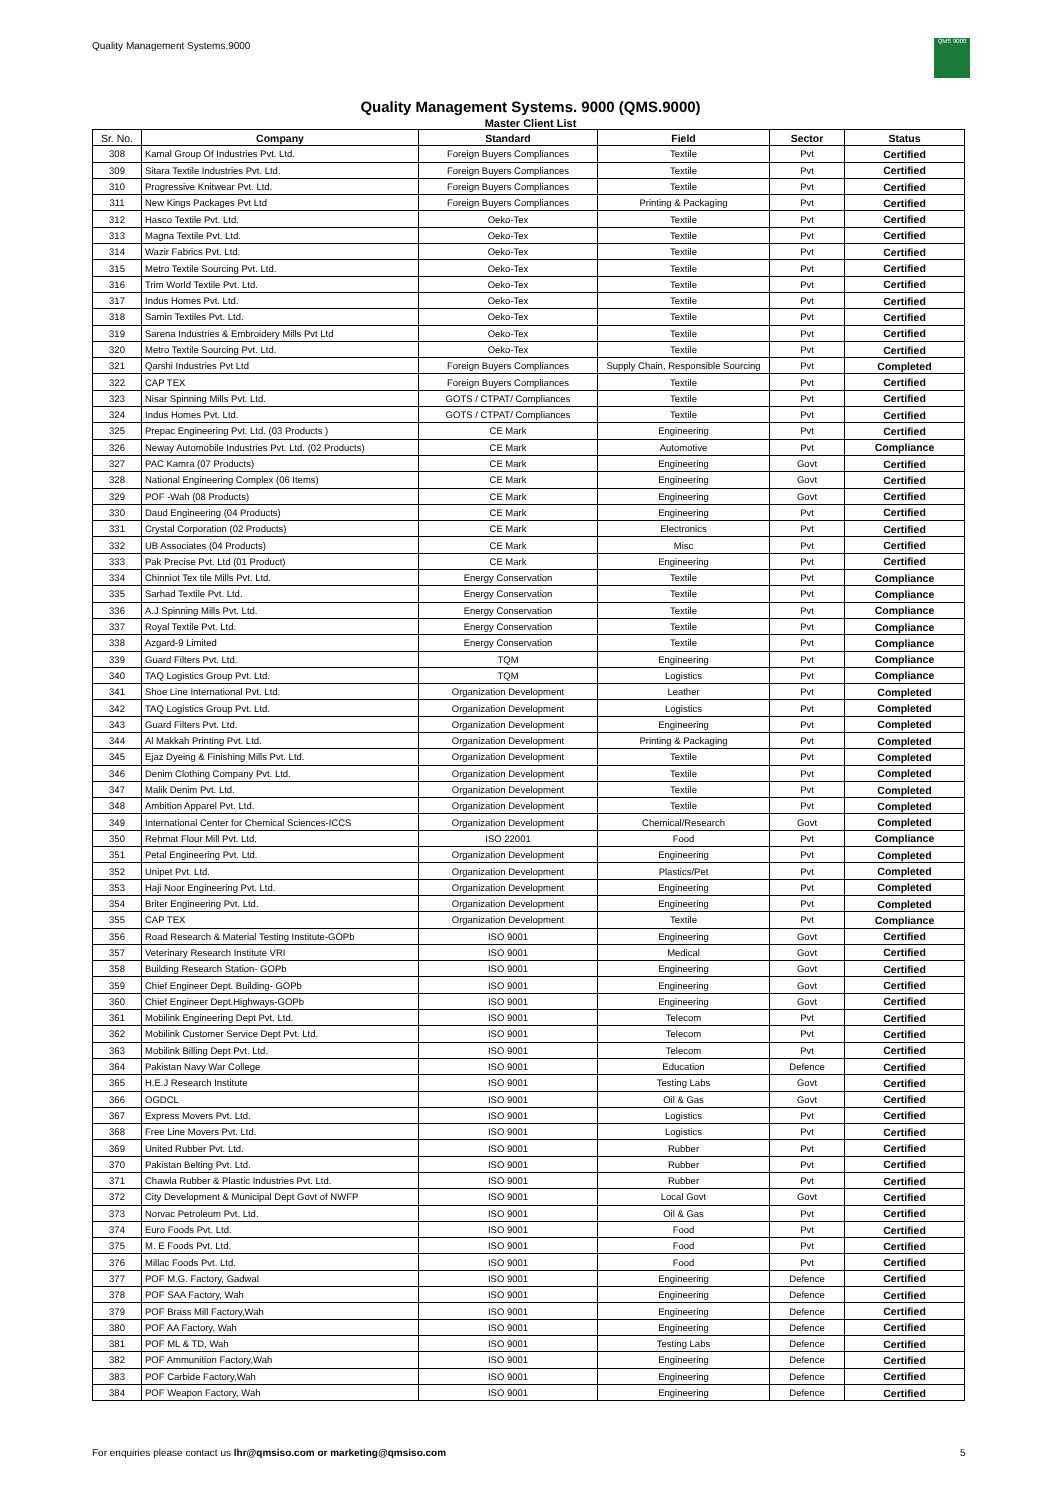Quality Management Systems.9000
QMS 9000
Quality Management Systems. 9000 (QMS.9000)
Master Client List
| Sr. No. | Company | Standard | Field | Sector | Status |
| --- | --- | --- | --- | --- | --- |
| 308 | Kamal Group Of Industries Pvt. Ltd. | Foreign Buyers Compliances | Textile | Pvt | Certified |
| 309 | Sitara Textile Industries Pvt. Ltd. | Foreign Buyers Compliances | Textile | Pvt | Certified |
| 310 | Progressive Knitwear Pvt. Ltd. | Foreign Buyers Compliances | Textile | Pvt | Certified |
| 311 | New Kings Packages Pvt Ltd | Foreign Buyers Compliances | Printing & Packaging | Pvt | Certified |
| 312 | Hasco Textile Pvt. Ltd. | Oeko-Tex | Textile | Pvt | Certified |
| 313 | Magna Textile Pvt. Ltd. | Oeko-Tex | Textile | Pvt | Certified |
| 314 | Wazir Fabrics Pvt. Ltd. | Oeko-Tex | Textile | Pvt | Certified |
| 315 | Metro Textile Sourcing Pvt. Ltd. | Oeko-Tex | Textile | Pvt | Certified |
| 316 | Trim World Textile Pvt. Ltd. | Oeko-Tex | Textile | Pvt | Certified |
| 317 | Indus Homes Pvt. Ltd. | Oeko-Tex | Textile | Pvt | Certified |
| 318 | Samin Textiles Pvt. Ltd. | Oeko-Tex | Textile | Pvt | Certified |
| 319 | Sarena Industries & Embroidery Mills Pvt Ltd | Oeko-Tex | Textile | Pvt | Certified |
| 320 | Metro Textile Sourcing Pvt. Ltd. | Oeko-Tex | Textile | Pvt | Certified |
| 321 | Qarshi Industries Pvt Ltd | Foreign Buyers Compliances | Supply Chain, Responsible Sourcing | Pvt | Completed |
| 322 | CAP TEX | Foreign Buyers Compliances | Textile | Pvt | Certified |
| 323 | Nisar Spinning Mills Pvt. Ltd. | GOTS / CTPAT/ Compliances | Textile | Pvt | Certified |
| 324 | Indus Homes Pvt. Ltd. | GOTS / CTPAT/ Compliances | Textile | Pvt | Certified |
| 325 | Prepac Engineering Pvt. Ltd. (03 Products ) | CE Mark | Engineering | Pvt | Certified |
| 326 | Neway Automobile Industries Pvt. Ltd. (02 Products) | CE Mark | Automotive | Pvt | Compliance |
| 327 | PAC Kamra (07 Products) | CE Mark | Engineering | Govt | Certified |
| 328 | National Engineering Complex (06 Items) | CE Mark | Engineering | Govt | Certified |
| 329 | POF -Wah (08 Products) | CE Mark | Engineering | Govt | Certified |
| 330 | Daud Engineering (04 Products) | CE Mark | Engineering | Pvt | Certified |
| 331 | Crystal Corporation (02 Products) | CE Mark | Electronics | Pvt | Certified |
| 332 | UB Associates (04 Products) | CE Mark | Misc | Pvt | Certified |
| 333 | Pak Precise Pvt. Ltd (01 Product) | CE Mark | Engineering | Pvt | Certified |
| 334 | Chinniot Tex tile Mills Pvt. Ltd. | Energy Conservation | Textile | Pvt | Compliance |
| 335 | Sarhad Textile Pvt. Ltd. | Energy Conservation | Textile | Pvt | Compliance |
| 336 | A.J Spinning Mills Pvt. Ltd. | Energy Conservation | Textile | Pvt | Compliance |
| 337 | Royal Textile Pvt. Ltd. | Energy Conservation | Textile | Pvt | Compliance |
| 338 | Azgard-9 Limited | Energy Conservation | Textile | Pvt | Compliance |
| 339 | Guard Filters Pvt. Ltd. | TQM | Engineering | Pvt | Compliance |
| 340 | TAQ Logistics Group Pvt. Ltd. | TQM | Logistics | Pvt | Compliance |
| 341 | Shoe Line International Pvt. Ltd. | Organization Development | Leather | Pvt | Completed |
| 342 | TAQ Logistics Group Pvt. Ltd. | Organization Development | Logistics | Pvt | Completed |
| 343 | Guard Filters Pvt. Ltd. | Organization Development | Engineering | Pvt | Completed |
| 344 | Al Makkah Printing Pvt. Ltd. | Organization Development | Printing & Packaging | Pvt | Completed |
| 345 | Ejaz Dyeing & Finishing Mills Pvt. Ltd. | Organization Development | Textile | Pvt | Completed |
| 346 | Denim Clothing Company Pvt. Ltd. | Organization Development | Textile | Pvt | Completed |
| 347 | Malik Denim Pvt. Ltd. | Organization Development | Textile | Pvt | Completed |
| 348 | Ambition Apparel Pvt. Ltd. | Organization Development | Textile | Pvt | Completed |
| 349 | International Center for Chemical Sciences-ICCS | Organization Development | Chemical/Research | Govt | Completed |
| 350 | Rehmat Flour Mill Pvt. Ltd. | ISO 22001 | Food | Pvt | Compliance |
| 351 | Petal Engineering Pvt. Ltd. | Organization Development | Engineering | Pvt | Completed |
| 352 | Unipet Pvt. Ltd. | Organization Development | Plastics/Pet | Pvt | Completed |
| 353 | Haji Noor Engineering Pvt. Ltd. | Organization Development | Engineering | Pvt | Completed |
| 354 | Briter Engineering Pvt. Ltd. | Organization Development | Engineering | Pvt | Completed |
| 355 | CAP TEX | Organization Development | Textile | Pvt | Compliance |
| 356 | Road Research & Material Testing Institute-GOPb | ISO 9001 | Engineering | Govt | Certified |
| 357 | Veterinary Research Institute VRI | ISO 9001 | Medical | Govt | Certified |
| 358 | Building Research Station- GOPb | ISO 9001 | Engineering | Govt | Certified |
| 359 | Chief Engineer Dept. Building- GOPb | ISO 9001 | Engineering | Govt | Certified |
| 360 | Chief Engineer Dept.Highways-GOPb | ISO 9001 | Engineering | Govt | Certified |
| 361 | Mobilink Engineering Dept Pvt. Ltd. | ISO 9001 | Telecom | Pvt | Certified |
| 362 | Mobilink Customer Service Dept Pvt. Ltd. | ISO 9001 | Telecom | Pvt | Certified |
| 363 | Mobilink Billing Dept Pvt. Ltd. | ISO 9001 | Telecom | Pvt | Certified |
| 364 | Pakistan Navy War College | ISO 9001 | Education | Defence | Certified |
| 365 | H.E.J Research Institute | ISO 9001 | Testing Labs | Govt | Certified |
| 366 | OGDCL | ISO 9001 | Oil & Gas | Govt | Certified |
| 367 | Express Movers Pvt. Ltd. | ISO 9001 | Logistics | Pvt | Certified |
| 368 | Free Line Movers Pvt. Ltd. | ISO 9001 | Logistics | Pvt | Certified |
| 369 | United Rubber Pvt. Ltd. | ISO 9001 | Rubber | Pvt | Certified |
| 370 | Pakistan Belting Pvt. Ltd. | ISO 9001 | Rubber | Pvt | Certified |
| 371 | Chawla Rubber & Plastic Industries Pvt. Ltd. | ISO 9001 | Rubber | Pvt | Certified |
| 372 | City Development & Municipal Dept Govt of NWFP | ISO 9001 | Local Govt | Govt | Certified |
| 373 | Norvac Petroleum Pvt. Ltd. | ISO 9001 | Oil & Gas | Pvt | Certified |
| 374 | Euro Foods Pvt. Ltd. | ISO 9001 | Food | Pvt | Certified |
| 375 | M. E Foods Pvt. Ltd. | ISO 9001 | Food | Pvt | Certified |
| 376 | Millac Foods Pvt. Ltd. | ISO 9001 | Food | Pvt | Certified |
| 377 | POF M.G. Factory, Gadwal | ISO 9001 | Engineering | Defence | Certified |
| 378 | POF SAA Factory, Wah | ISO 9001 | Engineering | Defence | Certified |
| 379 | POF Brass Mill Factory,Wah | ISO 9001 | Engineering | Defence | Certified |
| 380 | POF AA Factory, Wah | ISO 9001 | Engineering | Defence | Certified |
| 381 | POF ML & TD, Wah | ISO 9001 | Testing Labs | Defence | Certified |
| 382 | POF Ammunition Factory,Wah | ISO 9001 | Engineering | Defence | Certified |
| 383 | POF Carbide Factory,Wah | ISO 9001 | Engineering | Defence | Certified |
| 384 | POF Weapon Factory, Wah | ISO 9001 | Engineering | Defence | Certified |
For enquiries please contact us lhr@qmsiso.com or marketing@qmsiso.com
5